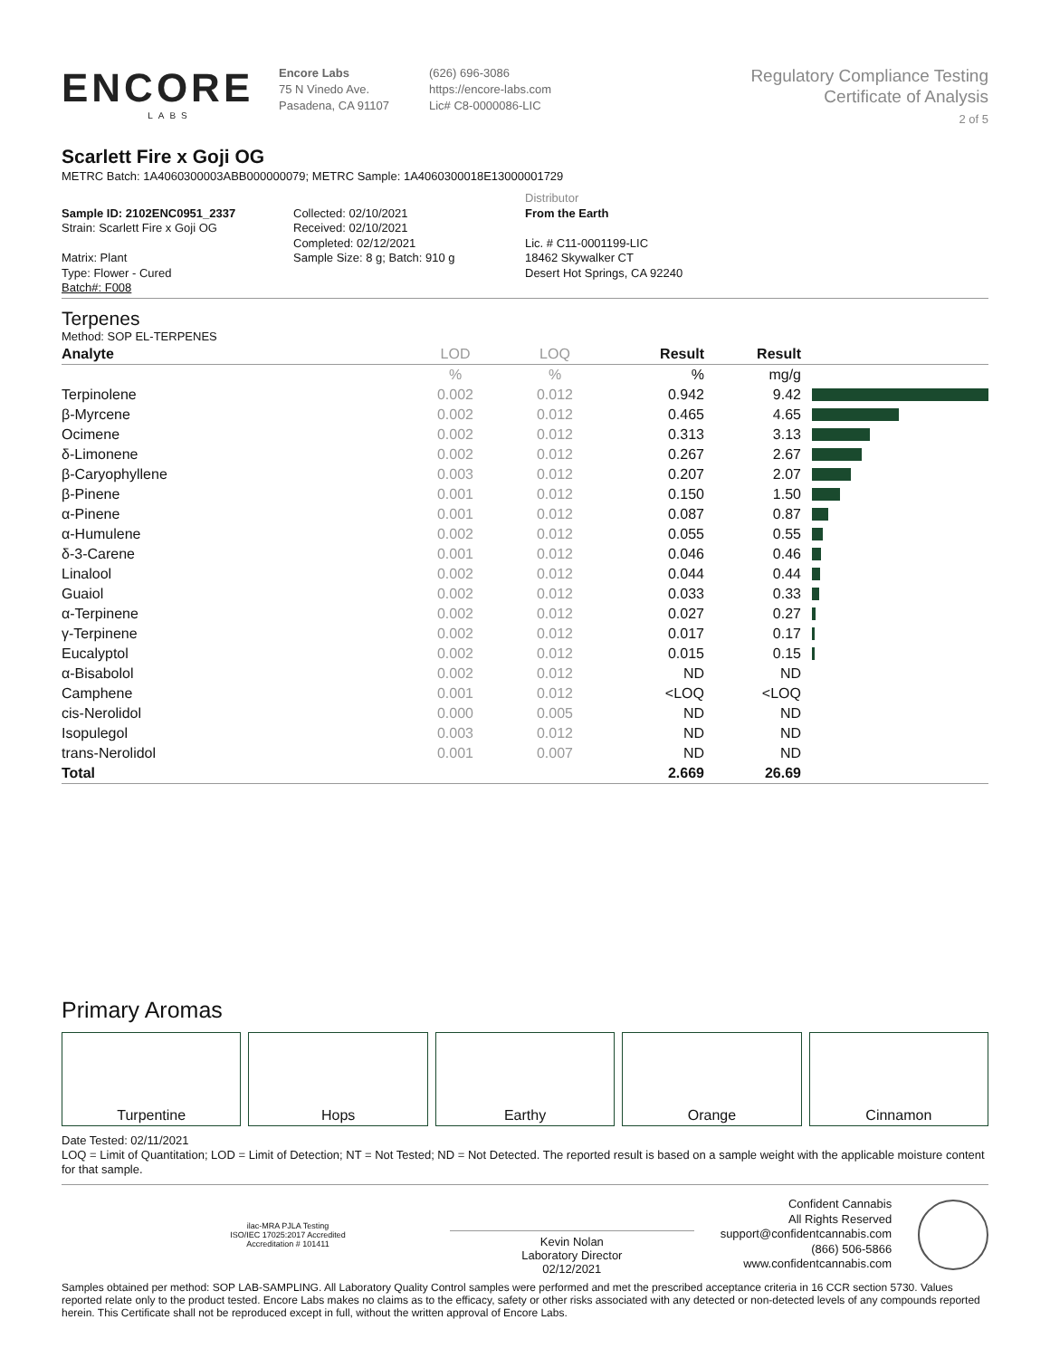ENCORE
LABS
Encore Labs
75 N Vinedo Ave.
Pasadena, CA 91107
(626) 696-3086
https://encore-labs.com
Lic# C8-0000086-LIC
Regulatory Compliance Testing
Certificate of Analysis
2 of 5
Scarlett Fire x Goji OG
METRC Batch: 1A4060300003ABB000000079; METRC Sample: 1A4060300018E13000001729
Sample ID: 2102ENC0951_2337
Strain: Scarlett Fire x Goji OG
Matrix: Plant
Type: Flower - Cured
Batch#: F008
Collected: 02/10/2021
Received: 02/10/2021
Completed: 02/12/2021
Sample Size: 8 g; Batch: 910 g
Distributor
From the Earth
Lic. # C11-0001199-LIC
18462 Skywalker CT
Desert Hot Springs, CA 92240
Terpenes
Method: SOP EL-TERPENES
| Analyte | LOD | LOQ | Result | Result | |
| --- | --- | --- | --- | --- | --- |
| | % | % | % | mg/g | |
| Terpinolene | 0.002 | 0.012 | 0.942 | 9.42 | |
| β-Myrcene | 0.002 | 0.012 | 0.465 | 4.65 | |
| Ocimene | 0.002 | 0.012 | 0.313 | 3.13 | |
| δ-Limonene | 0.002 | 0.012 | 0.267 | 2.67 | |
| β-Caryophyllene | 0.003 | 0.012 | 0.207 | 2.07 | |
| β-Pinene | 0.001 | 0.012 | 0.150 | 1.50 | |
| α-Pinene | 0.001 | 0.012 | 0.087 | 0.87 | |
| α-Humulene | 0.002 | 0.012 | 0.055 | 0.55 | |
| δ-3-Carene | 0.001 | 0.012 | 0.046 | 0.46 | |
| Linalool | 0.002 | 0.012 | 0.044 | 0.44 | |
| Guaiol | 0.002 | 0.012 | 0.033 | 0.33 | |
| α-Terpinene | 0.002 | 0.012 | 0.027 | 0.27 | |
| γ-Terpinene | 0.002 | 0.012 | 0.017 | 0.17 | |
| Eucalyptol | 0.002 | 0.012 | 0.015 | 0.15 | |
| α-Bisabolol | 0.002 | 0.012 | ND | ND | |
| Camphene | 0.001 | 0.012 | <LOQ | <LOQ | |
| cis-Nerolidol | 0.000 | 0.005 | ND | ND | |
| Isopulegol | 0.003 | 0.012 | ND | ND | |
| trans-Nerolidol | 0.001 | 0.007 | ND | ND | |
| Total | | | 2.669 | 26.69 | |
Primary Aromas
Turpentine Hops Earthy Orange Cinnamon
Date Tested: 02/11/2021
LOQ = Limit of Quantitation; LOD = Limit of Detection; NT = Not Tested; ND = Not Detected. The reported result is based on a sample weight with the applicable moisture content for that sample.
ilac-MRA PJLA Testing
ISO/IEC 17025:2017 Accredited
Accreditation # 101411
Kevin Nolan
Laboratory Director
02/12/2021
Confident Cannabis
All Rights Reserved
support@confidentcannabis.com
(866) 506-5866
www.confidentcannabis.com
Samples obtained per method: SOP LAB-SAMPLING. All Laboratory Quality Control samples were performed and met the prescribed acceptance criteria in 16 CCR section 5730. Values reported relate only to the product tested. Encore Labs makes no claims as to the efficacy, safety or other risks associated with any detected or non-detected levels of any compounds reported herein. This Certificate shall not be reproduced except in full, without the written approval of Encore Labs.